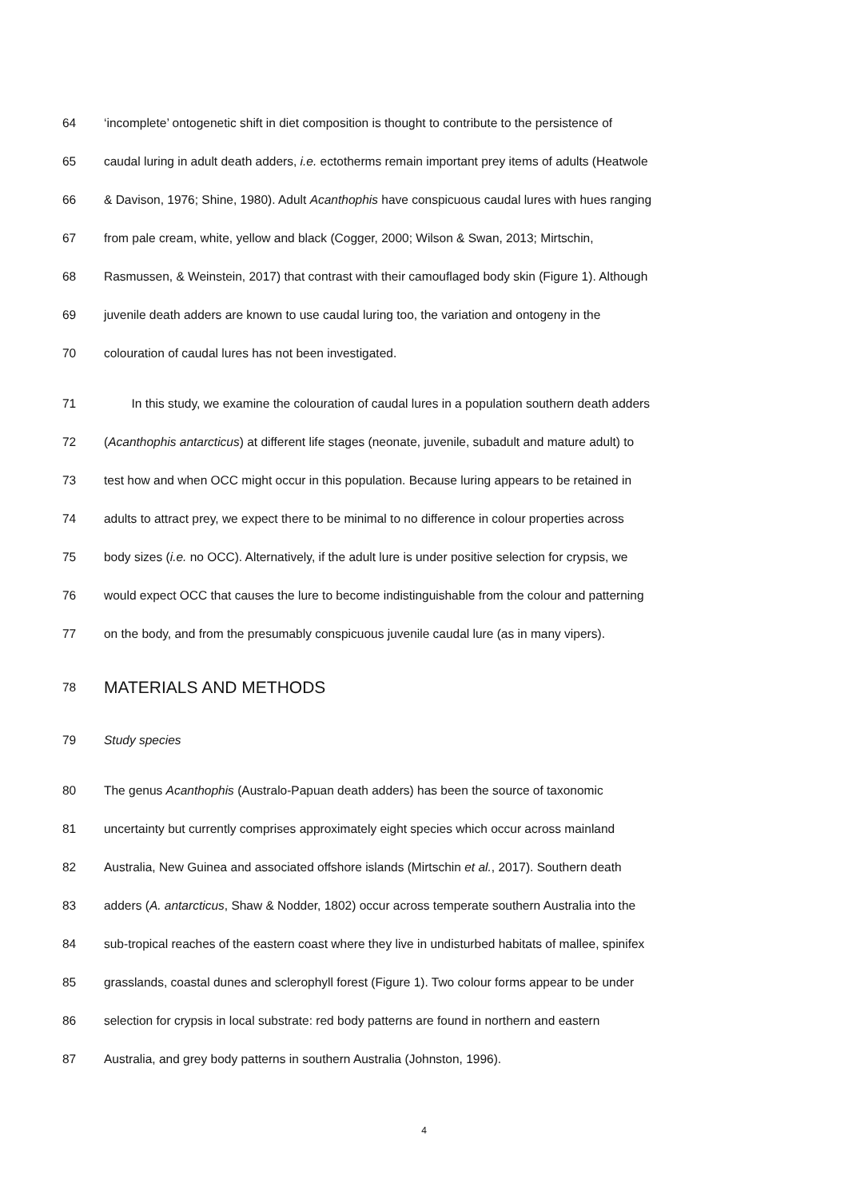64 ‘incomplete’ ontogenetic shift in diet composition is thought to contribute to the persistence of
65 caudal luring in adult death adders, i.e. ectotherms remain important prey items of adults (Heatwole
66 & Davison, 1976; Shine, 1980). Adult Acanthophis have conspicuous caudal lures with hues ranging
67 from pale cream, white, yellow and black (Cogger, 2000; Wilson & Swan, 2013; Mirtschin,
68 Rasmussen, & Weinstein, 2017) that contrast with their camouflaged body skin (Figure 1). Although
69 juvenile death adders are known to use caudal luring too, the variation and ontogeny in the
70 colouration of caudal lures has not been investigated.
71 In this study, we examine the colouration of caudal lures in a population southern death adders
72 (Acanthophis antarcticus) at different life stages (neonate, juvenile, subadult and mature adult) to
73 test how and when OCC might occur in this population. Because luring appears to be retained in
74 adults to attract prey, we expect there to be minimal to no difference in colour properties across
75 body sizes (i.e. no OCC). Alternatively, if the adult lure is under positive selection for crypsis, we
76 would expect OCC that causes the lure to become indistinguishable from the colour and patterning
77 on the body, and from the presumably conspicuous juvenile caudal lure (as in many vipers).
78
MATERIALS AND METHODS
79 Study species
80 The genus Acanthophis (Australo-Papuan death adders) has been the source of taxonomic
81 uncertainty but currently comprises approximately eight species which occur across mainland
82 Australia, New Guinea and associated offshore islands (Mirtschin et al., 2017). Southern death
83 adders (A. antarcticus, Shaw & Nodder, 1802) occur across temperate southern Australia into the
84 sub-tropical reaches of the eastern coast where they live in undisturbed habitats of mallee, spinifex
85 grasslands, coastal dunes and sclerophyll forest (Figure 1). Two colour forms appear to be under
86 selection for crypsis in local substrate: red body patterns are found in northern and eastern
87 Australia, and grey body patterns in southern Australia (Johnston, 1996).
4